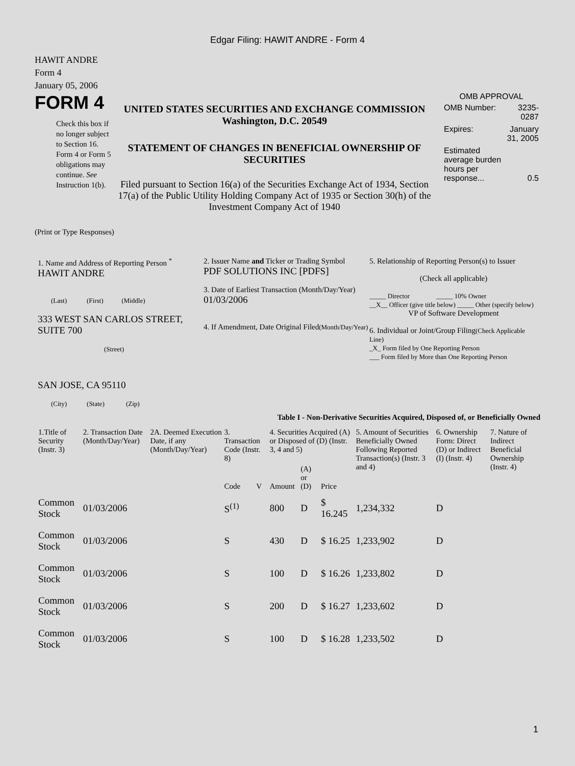Edgar Filing: HAWIT ANDRE - Form 4
HAWIT ANDRE
Form 4
January 05, 2006
FORM 4
Check this box if no longer subject to Section 16. Form 4 or Form 5 obligations may continue. See Instruction 1(b).
UNITED STATES SECURITIES AND EXCHANGE COMMISSION
Washington, D.C. 20549
STATEMENT OF CHANGES IN BENEFICIAL OWNERSHIP OF SECURITIES
Filed pursuant to Section 16(a) of the Securities Exchange Act of 1934, Section 17(a) of the Public Utility Holding Company Act of 1935 or Section 30(h) of the Investment Company Act of 1940
OMB APPROVAL
| OMB Number: | 3235-0287 |
| Expires: | January 31, 2005 |
| Estimated average burden hours per response... | 0.5 |
(Print or Type Responses)
1. Name and Address of Reporting Person <sup>*</sup>
HAWIT ANDRE
(Last) (First) (Middle)
333 WEST SAN CARLOS STREET, SUITE 700
(Street)
SAN JOSE, CA 95110
(City) (State) (Zip)
2. Issuer Name and Ticker or Trading Symbol
PDF SOLUTIONS INC [PDFS]
3. Date of Earliest Transaction (Month/Day/Year)
01/03/2006
4. If Amendment, Date Original Filed(Month/Day/Year)
5. Relationship of Reporting Person(s) to Issuer
(Check all applicable)
_____ Director _____ 10% Owner
__X__ Officer (give title below) _____ Other (specify below)
VP of Software Development
6. Individual or Joint/Group Filing(Check Applicable Line)
_X_ Form filed by One Reporting Person
___ Form filed by More than One Reporting Person
Table I - Non-Derivative Securities Acquired, Disposed of, or Beneficially Owned
| 1.Title of Security (Instr. 3) | 2. Transaction Date (Month/Day/Year) | 2A. Deemed Execution Date, if any (Month/Day/Year) | 3. Transaction Code (Instr. 8) | | 4. Securities Acquired (A) or Disposed of (D) (Instr. 3, 4 and 5) | | | 5. Amount of Securities Beneficially Owned Following Reported Transaction(s) (Instr. 3 and 4) | 6. Ownership Form: Direct (D) or Indirect (I) (Instr. 4) | 7. Nature of Indirect Beneficial Ownership (Instr. 4) |
| --- | --- | --- | --- | --- | --- | --- | --- | --- | --- | --- |
| | | | Code | V | Amount | (A) or (D) | Price | | | |
| Common Stock | 01/03/2006 | | S<sup>(1)</sup> | | 800 | D | $ 16.245 | 1,234,332 | D | |
| Common Stock | 01/03/2006 | | S | | 430 | D | $ 16.25 | 1,233,902 | D | |
| Common Stock | 01/03/2006 | | S | | 100 | D | $ 16.26 | 1,233,802 | D | |
| Common Stock | 01/03/2006 | | S | | 200 | D | $ 16.27 | 1,233,602 | D | |
| Common Stock | 01/03/2006 | | S | | 100 | D | $ 16.28 | 1,233,502 | D | |
1